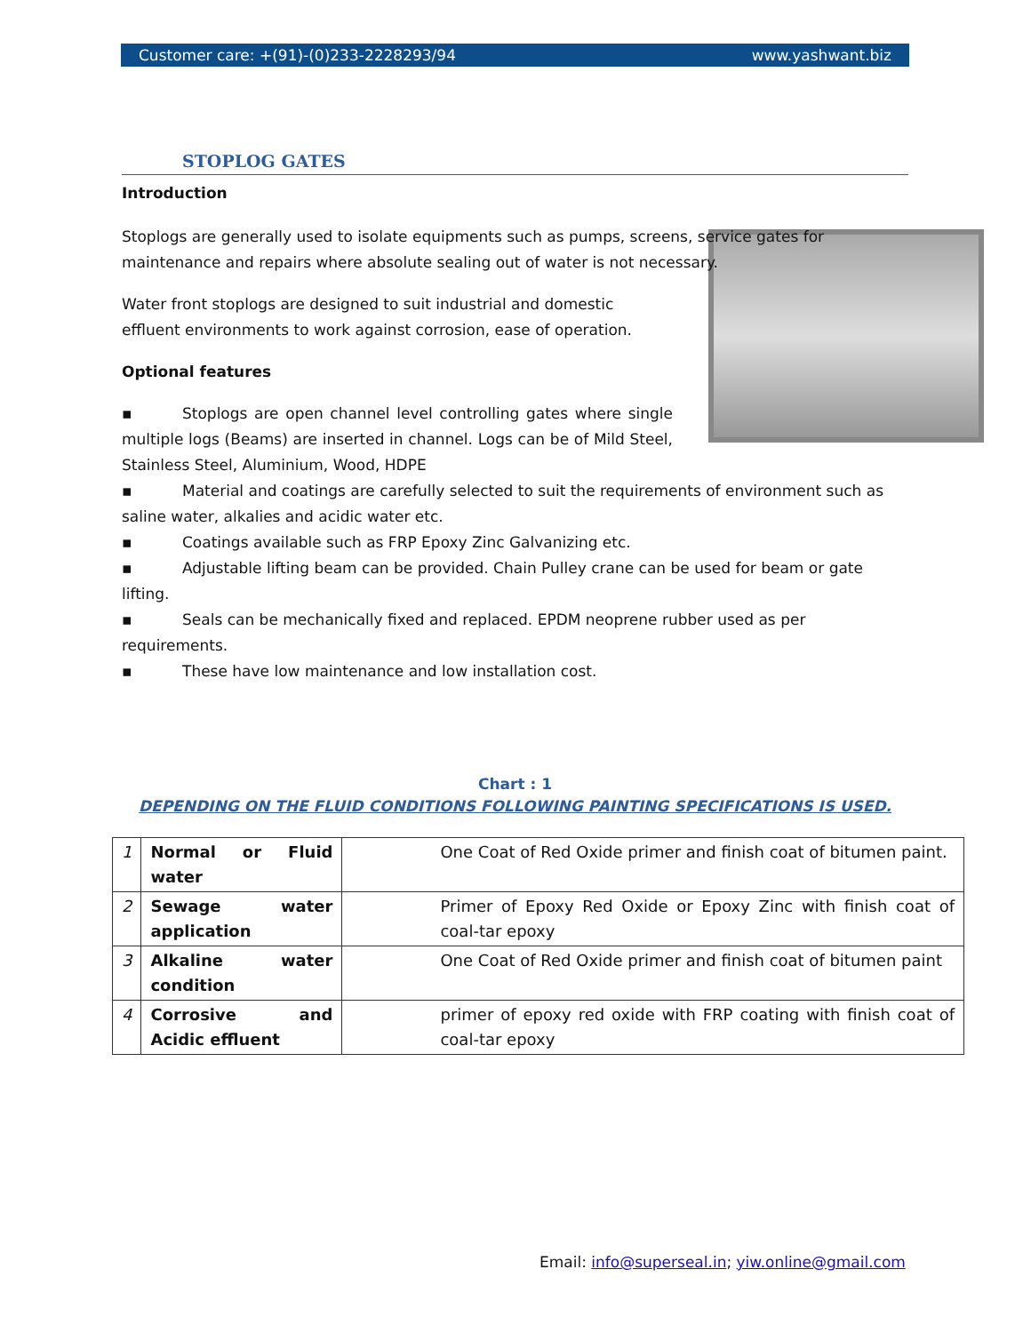Customer care: +(91)-(0)233-2228293/94 www.yashwant.biz
STOPLOG GATES
Introduction
Stoplogs are generally used to isolate equipments such as pumps, screens, service gates for maintenance and repairs where absolute sealing out of water is not necessary.
Water front stoplogs are designed to suit industrial and domestic effluent environments to work against corrosion, ease of operation.
Optional features
▪ Stoplogs are open channel level controlling gates where single multiple logs (Beams) are inserted in channel. Logs can be of Mild Steel, Stainless Steel, Aluminium, Wood, HDPE
▪ Material and coatings are carefully selected to suit the requirements of environment such as saline water, alkalies and acidic water etc.
▪ Coatings available such as FRP Epoxy Zinc Galvanizing etc.
▪ Adjustable lifting beam can be provided. Chain Pulley crane can be used for beam or gate lifting.
▪ Seals can be mechanically fixed and replaced. EPDM neoprene rubber used as per requirements.
▪ These have low maintenance and low installation cost.
Chart : 1
DEPENDING ON THE FLUID CONDITIONS FOLLOWING PAINTING SPECIFICATIONS IS USED.
| 1 | Normal or Fluid water | One Coat of Red Oxide primer and finish coat of bitumen paint. |
| 2 | Sewage water application | Primer of Epoxy Red Oxide or Epoxy Zinc with finish coat of coal-tar epoxy |
| 3 | Alkaline water condition | One Coat of Red Oxide primer and finish coat of bitumen paint |
| 4 | Corrosive and Acidic effluent | primer of epoxy red oxide with FRP coating with finish coat of coal-tar epoxy |
Email: info@superseal.in; yiw.online@gmail.com